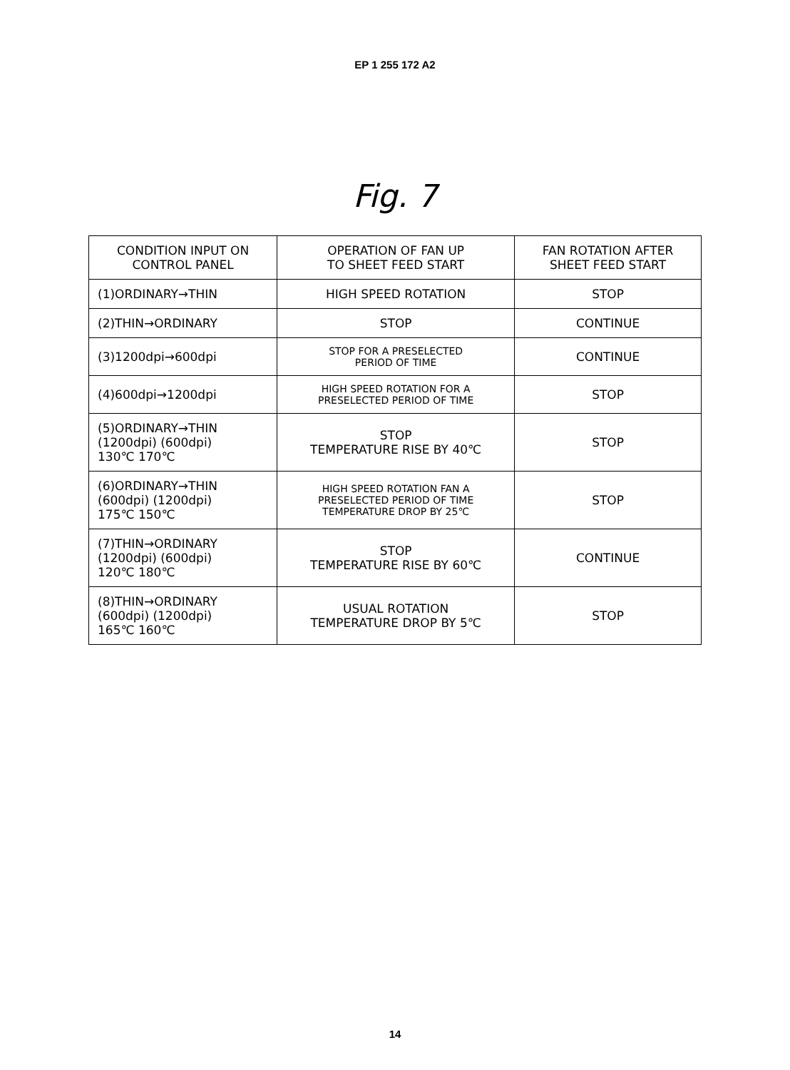EP 1 255 172 A2
Fig. 7
| CONDITION INPUT ON CONTROL PANEL | OPERATION OF FAN UP TO SHEET FEED START | FAN ROTATION AFTER SHEET FEED START |
| --- | --- | --- |
| (1)ORDINARY→THIN | HIGH SPEED ROTATION | STOP |
| (2)THIN→ORDINARY | STOP | CONTINUE |
| (3)1200dpi→600dpi | STOP FOR A PRESELECTED PERIOD OF TIME | CONTINUE |
| (4)600dpi→1200dpi | HIGH SPEED ROTATION FOR A PRESELECTED PERIOD OF TIME | STOP |
| (5)ORDINARY→THIN (1200dpi) (600dpi) 130℃ 170℃ | STOP TEMPERATURE RISE BY 40℃ | STOP |
| (6)ORDINARY→THIN (600dpi) (1200dpi) 175℃ 150℃ | HIGH SPEED ROTATION FAN A PRESELECTED PERIOD OF TIME TEMPERATURE DROP BY 25℃ | STOP |
| (7)THIN→ORDINARY (1200dpi) (600dpi) 120℃ 180℃ | STOP TEMPERATURE RISE BY 60℃ | CONTINUE |
| (8)THIN→ORDINARY (600dpi) (1200dpi) 165℃ 160℃ | USUAL ROTATION TEMPERATURE DROP BY 5℃ | STOP |
14